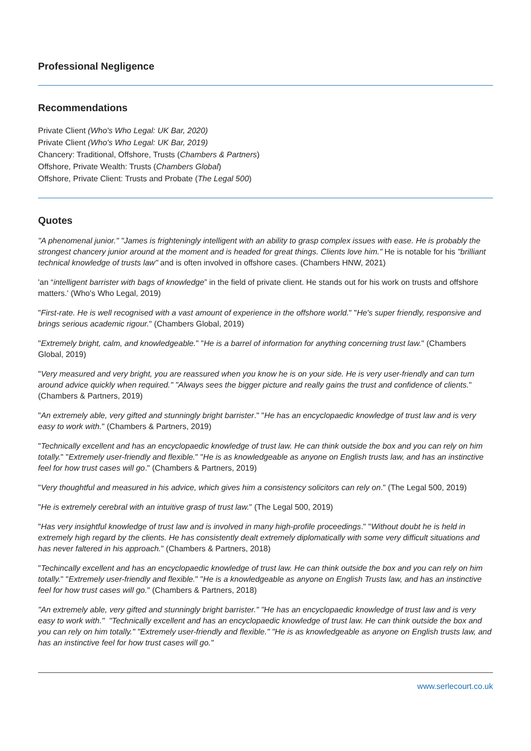Professional Negligence
Recommendations
Private Client (Who's Who Legal: UK Bar, 2020)
Private Client (Who's Who Legal: UK Bar, 2019)
Chancery: Traditional, Offshore, Trusts (Chambers & Partners)
Offshore, Private Wealth: Trusts (Chambers Global)
Offshore, Private Client: Trusts and Probate (The Legal 500)
Quotes
"A phenomenal junior." "James is frighteningly intelligent with an ability to grasp complex issues with ease. He is probably the strongest chancery junior around at the moment and is headed for great things. Clients love him." He is notable for his "brilliant technical knowledge of trusts law" and is often involved in offshore cases. (Chambers HNW, 2021)
'an “intelligent barrister with bags of knowledge” in the field of private client. He stands out for his work on trusts and offshore matters.' (Who's Who Legal, 2019)
"First-rate. He is well recognised with a vast amount of experience in the offshore world." "He's super friendly, responsive and brings serious academic rigour." (Chambers Global, 2019)
"Extremely bright, calm, and knowledgeable." "He is a barrel of information for anything concerning trust law." (Chambers Global, 2019)
"Very measured and very bright, you are reassured when you know he is on your side. He is very user-friendly and can turn around advice quickly when required." "Always sees the bigger picture and really gains the trust and confidence of clients." (Chambers & Partners, 2019)
"An extremely able, very gifted and stunningly bright barrister." "He has an encyclopaedic knowledge of trust law and is very easy to work with." (Chambers & Partners, 2019)
"Technically excellent and has an encyclopaedic knowledge of trust law. He can think outside the box and you can rely on him totally." "Extremely user-friendly and flexible." "He is as knowledgeable as anyone on English trusts law, and has an instinctive feel for how trust cases will go." (Chambers & Partners, 2019)
"Very thoughtful and measured in his advice, which gives him a consistency solicitors can rely on." (The Legal 500, 2019)
"He is extremely cerebral with an intuitive grasp of trust law." (The Legal 500, 2019)
"Has very insightful knowledge of trust law and is involved in many high-profile proceedings." "Without doubt he is held in extremely high regard by the clients. He has consistently dealt extremely diplomatically with some very difficult situations and has never faltered in his approach." (Chambers & Partners, 2018)
"Techincally excellent and has an encyclopaedic knowledge of trust law. He can think outside the box and you can rely on him totally." "Extremely user-friendly and flexible." "He is a knowledgeable as anyone on English Trusts law, and has an instinctive feel for how trust cases will go." (Chambers & Partners, 2018)
"An extremely able, very gifted and stunningly bright barrister." "He has an encyclopaedic knowledge of trust law and is very easy to work with." "Technically excellent and has an encyclopaedic knowledge of trust law. He can think outside the box and you can rely on him totally." "Extremely user-friendly and flexible." "He is as knowledgeable as anyone on English trusts law, and has an instinctive feel for how trust cases will go."
www.serlecourt.co.uk